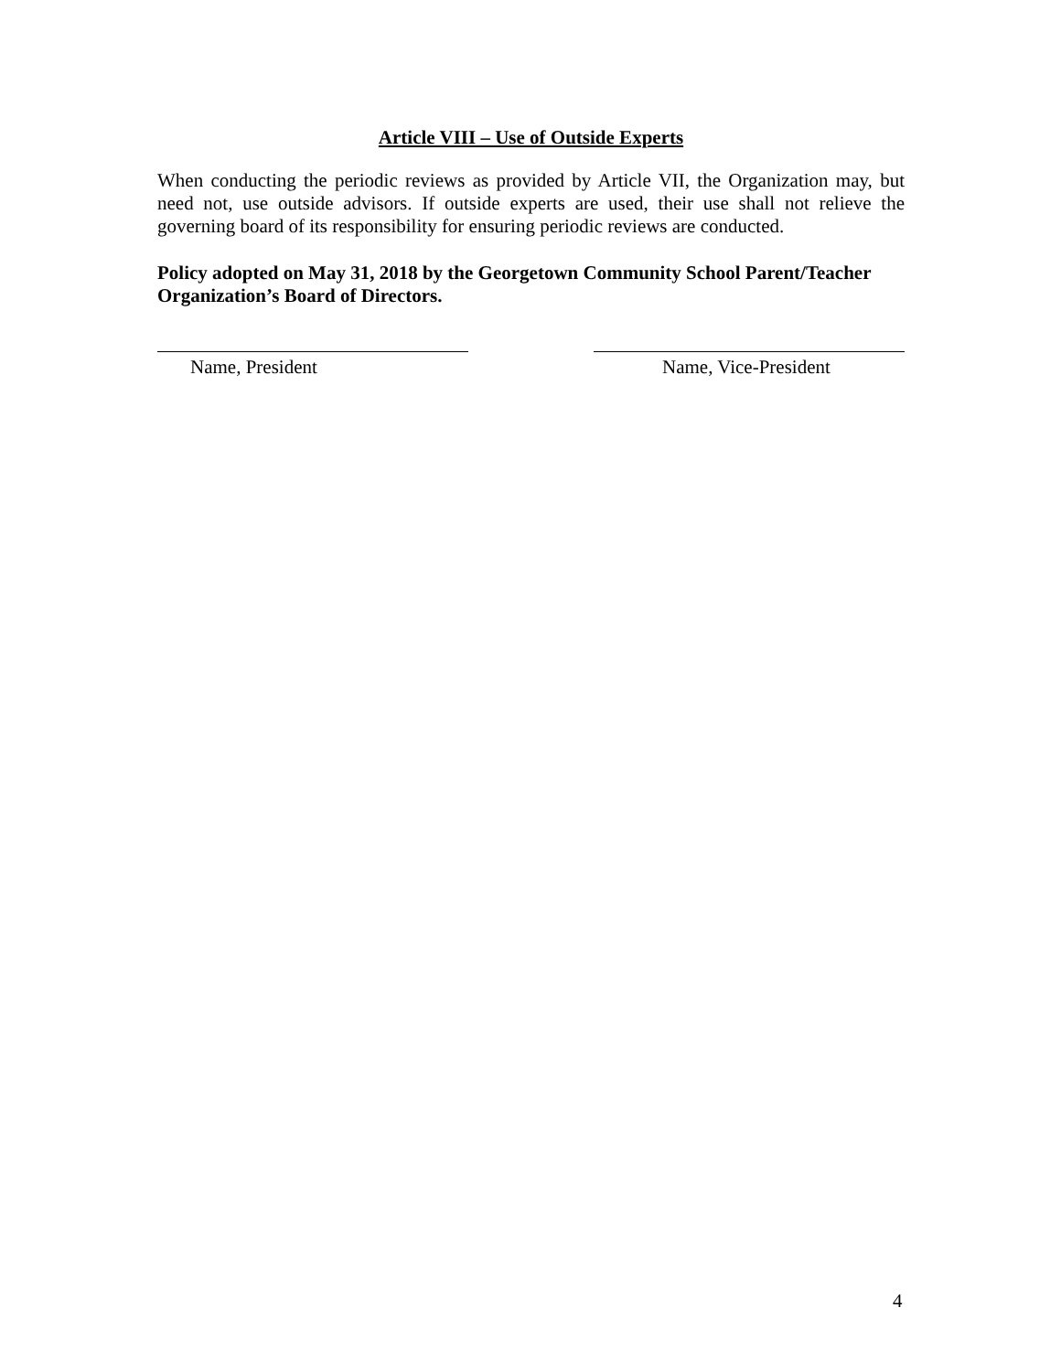Article VIII – Use of Outside Experts
When conducting the periodic reviews as provided by Article VII, the Organization may, but need not, use outside advisors. If outside experts are used, their use shall not relieve the governing board of its responsibility for ensuring periodic reviews are conducted.
Policy adopted on May 31, 2018 by the Georgetown Community School Parent/Teacher Organization’s Board of Directors.
Name, President Name, Vice-President
4